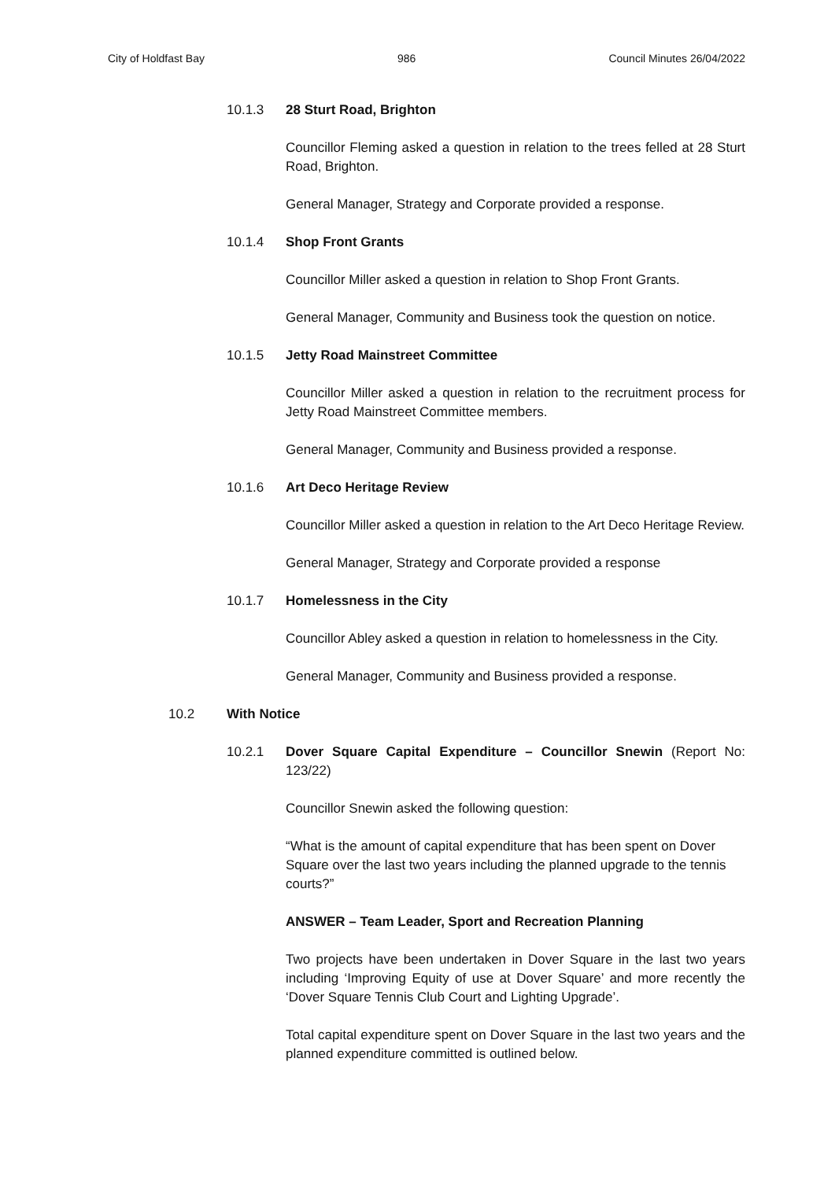City of Holdfast Bay 986 Council Minutes 26/04/2022
10.1.3 28 Sturt Road, Brighton
Councillor Fleming asked a question in relation to the trees felled at 28 Sturt Road, Brighton.
General Manager, Strategy and Corporate provided a response.
10.1.4 Shop Front Grants
Councillor Miller asked a question in relation to Shop Front Grants.
General Manager, Community and Business took the question on notice.
10.1.5 Jetty Road Mainstreet Committee
Councillor Miller asked a question in relation to the recruitment process for Jetty Road Mainstreet Committee members.
General Manager, Community and Business provided a response.
10.1.6 Art Deco Heritage Review
Councillor Miller asked a question in relation to the Art Deco Heritage Review.
General Manager, Strategy and Corporate provided a response
10.1.7 Homelessness in the City
Councillor Abley asked a question in relation to homelessness in the City.
General Manager, Community and Business provided a response.
10.2 With Notice
10.2.1 Dover Square Capital Expenditure – Councillor Snewin (Report No: 123/22)
Councillor Snewin asked the following question:
“What is the amount of capital expenditure that has been spent on Dover Square over the last two years including the planned upgrade to the tennis courts?”
ANSWER – Team Leader, Sport and Recreation Planning
Two projects have been undertaken in Dover Square in the last two years including ‘Improving Equity of use at Dover Square’ and more recently the ‘Dover Square Tennis Club Court and Lighting Upgrade’.
Total capital expenditure spent on Dover Square in the last two years and the planned expenditure committed is outlined below.